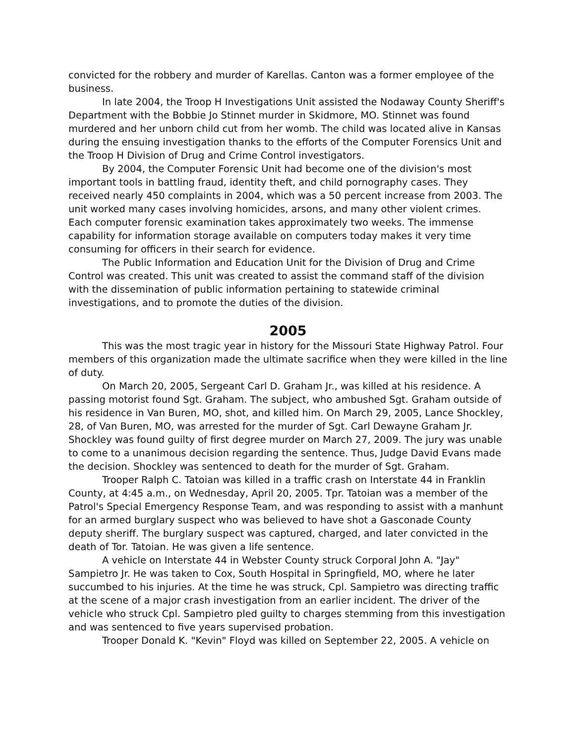convicted for the robbery and murder of Karellas. Canton was a former employee of the business.
In late 2004, the Troop H Investigations Unit assisted the Nodaway County Sheriff's Department with the Bobbie Jo Stinnet murder in Skidmore, MO. Stinnet was found murdered and her unborn child cut from her womb. The child was located alive in Kansas during the ensuing investigation thanks to the efforts of the Computer Forensics Unit and the Troop H Division of Drug and Crime Control investigators.
By 2004, the Computer Forensic Unit had become one of the division's most important tools in battling fraud, identity theft, and child pornography cases. They received nearly 450 complaints in 2004, which was a 50 percent increase from 2003. The unit worked many cases involving homicides, arsons, and many other violent crimes. Each computer forensic examination takes approximately two weeks. The immense capability for information storage available on computers today makes it very time consuming for officers in their search for evidence.
The Public Information and Education Unit for the Division of Drug and Crime Control was created. This unit was created to assist the command staff of the division with the dissemination of public information pertaining to statewide criminal investigations, and to promote the duties of the division.
2005
This was the most tragic year in history for the Missouri State Highway Patrol. Four members of this organization made the ultimate sacrifice when they were killed in the line of duty.
On March 20, 2005, Sergeant Carl D. Graham Jr., was killed at his residence. A passing motorist found Sgt. Graham. The subject, who ambushed Sgt. Graham outside of his residence in Van Buren, MO, shot, and killed him. On March 29, 2005, Lance Shockley, 28, of Van Buren, MO, was arrested for the murder of Sgt. Carl Dewayne Graham Jr. Shockley was found guilty of first degree murder on March 27, 2009. The jury was unable to come to a unanimous decision regarding the sentence. Thus, Judge David Evans made the decision. Shockley was sentenced to death for the murder of Sgt. Graham.
Trooper Ralph C. Tatoian was killed in a traffic crash on Interstate 44 in Franklin County, at 4:45 a.m., on Wednesday, April 20, 2005. Tpr. Tatoian was a member of the Patrol's Special Emergency Response Team, and was responding to assist with a manhunt for an armed burglary suspect who was believed to have shot a Gasconade County deputy sheriff. The burglary suspect was captured, charged, and later convicted in the death of Tor. Tatoian. He was given a life sentence.
A vehicle on Interstate 44 in Webster County struck Corporal John A. "Jay" Sampietro Jr. He was taken to Cox, South Hospital in Springfield, MO, where he later succumbed to his injuries. At the time he was struck, Cpl. Sampietro was directing traffic at the scene of a major crash investigation from an earlier incident. The driver of the vehicle who struck Cpl. Sampietro pled guilty to charges stemming from this investigation and was sentenced to five years supervised probation.
Trooper Donald K. "Kevin" Floyd was killed on September 22, 2005. A vehicle on